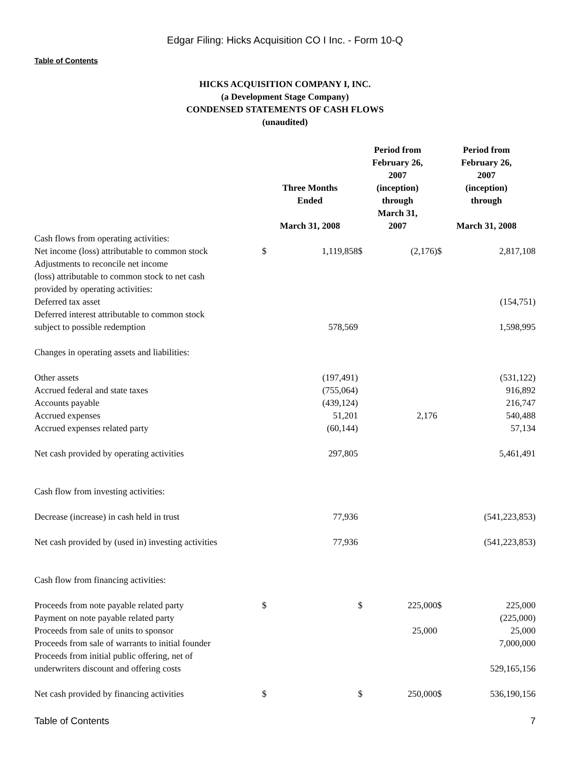Edgar Filing: Hicks Acquisition CO I Inc. - Form 10-Q
Table of Contents
HICKS ACQUISITION COMPANY I, INC.
(a Development Stage Company)
CONDENSED STATEMENTS OF CASH FLOWS
(unaudited)
| | Three Months Ended March 31, 2008 | | Period from February 26, 2007 (inception) through March 31, 2007 | | Period from February 26, 2007 (inception) through March 31, 2008 | |
| --- | --- | --- | --- | --- | --- | --- |
| Cash flows from operating activities: | | | | | | |
| Net income (loss) attributable to common stock | $ | 1,119,858 | $ | (2,176) | $ | 2,817,108 |
| Adjustments to reconcile net income (loss) attributable to common stock to net cash provided by operating activities: | | | | | | |
| Deferred tax asset | | | | | | (154,751) |
| Deferred interest attributable to common stock subject to possible redemption | | 578,569 | | | | 1,598,995 |
| Changes in operating assets and liabilities: | | | | | | |
| Other assets | | (197,491) | | | | (531,122) |
| Accrued federal and state taxes | | (755,064) | | | | 916,892 |
| Accounts payable | | (439,124) | | | | 216,747 |
| Accrued expenses | | 51,201 | | 2,176 | | 540,488 |
| Accrued expenses related party | | (60,144) | | | | 57,134 |
| Net cash provided by operating activities | | 297,805 | | | | 5,461,491 |
| Cash flow from investing activities: | | | | | | |
| Decrease (increase) in cash held in trust | | 77,936 | | | | (541,223,853) |
| Net cash provided by (used in) investing activities | | 77,936 | | | | (541,223,853) |
| Cash flow from financing activities: | | | | | | |
| Proceeds from note payable related party | $ | | $ | 225,000 | $ | 225,000 |
| Payment on note payable related party | | | | | | (225,000) |
| Proceeds from sale of units to sponsor | | | | 25,000 | | 25,000 |
| Proceeds from sale of warrants to initial founder | | | | | | 7,000,000 |
| Proceeds from initial public offering, net of underwriters discount and offering costs | | | | | | 529,165,156 |
| Net cash provided by financing activities | $ | | $ | 250,000 | $ | 536,190,156 |
Table of Contents 7